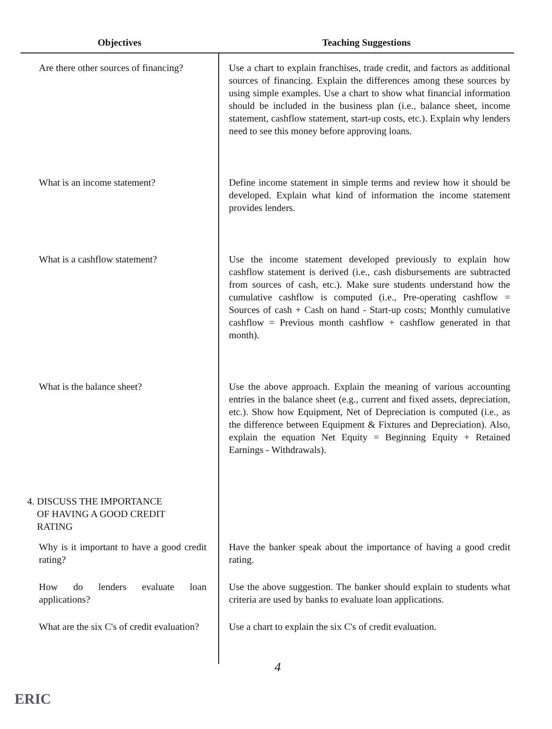| Objectives | Teaching Suggestions |
| --- | --- |
| Are there other sources of financing? | Use a chart to explain franchises, trade credit, and factors as additional sources of financing. Explain the differences among these sources by using simple examples. Use a chart to show what financial information should be included in the business plan (i.e., balance sheet, income statement, cashflow statement, start-up costs, etc.). Explain why lenders need to see this money before approving loans. |
| What is an income statement? | Define income statement in simple terms and review how it should be developed. Explain what kind of information the income statement provides lenders. |
| What is a cashflow statement? | Use the income statement developed previously to explain how cashflow statement is derived (i.e., cash disbursements are subtracted from sources of cash, etc.). Make sure students understand how the cumulative cashflow is computed (i.e., Pre-operating cashflow = Sources of cash + Cash on hand - Start-up costs; Monthly cumulative cashflow = Previous month cashflow + cashflow generated in that month). |
| What is the balance sheet? | Use the above approach. Explain the meaning of various accounting entries in the balance sheet (e.g., current and fixed assets, depreciation, etc.). Show how Equipment, Net of Depreciation is computed (i.e., as the difference between Equipment & Fixtures and Depreciation). Also, explain the equation Net Equity = Beginning Equity + Retained Earnings - Withdrawals). |
| 4. DISCUSS THE IMPORTANCE OF HAVING A GOOD CREDIT RATING | |
| Why is it important to have a good credit rating? | Have the banker speak about the importance of having a good credit rating. |
| How do lenders evaluate loan applications? | Use the above suggestion. The banker should explain to students what criteria are used by banks to evaluate loan applications. |
| What are the six C's of credit evaluation? | Use a chart to explain the six C's of credit evaluation. |
4
ERIC